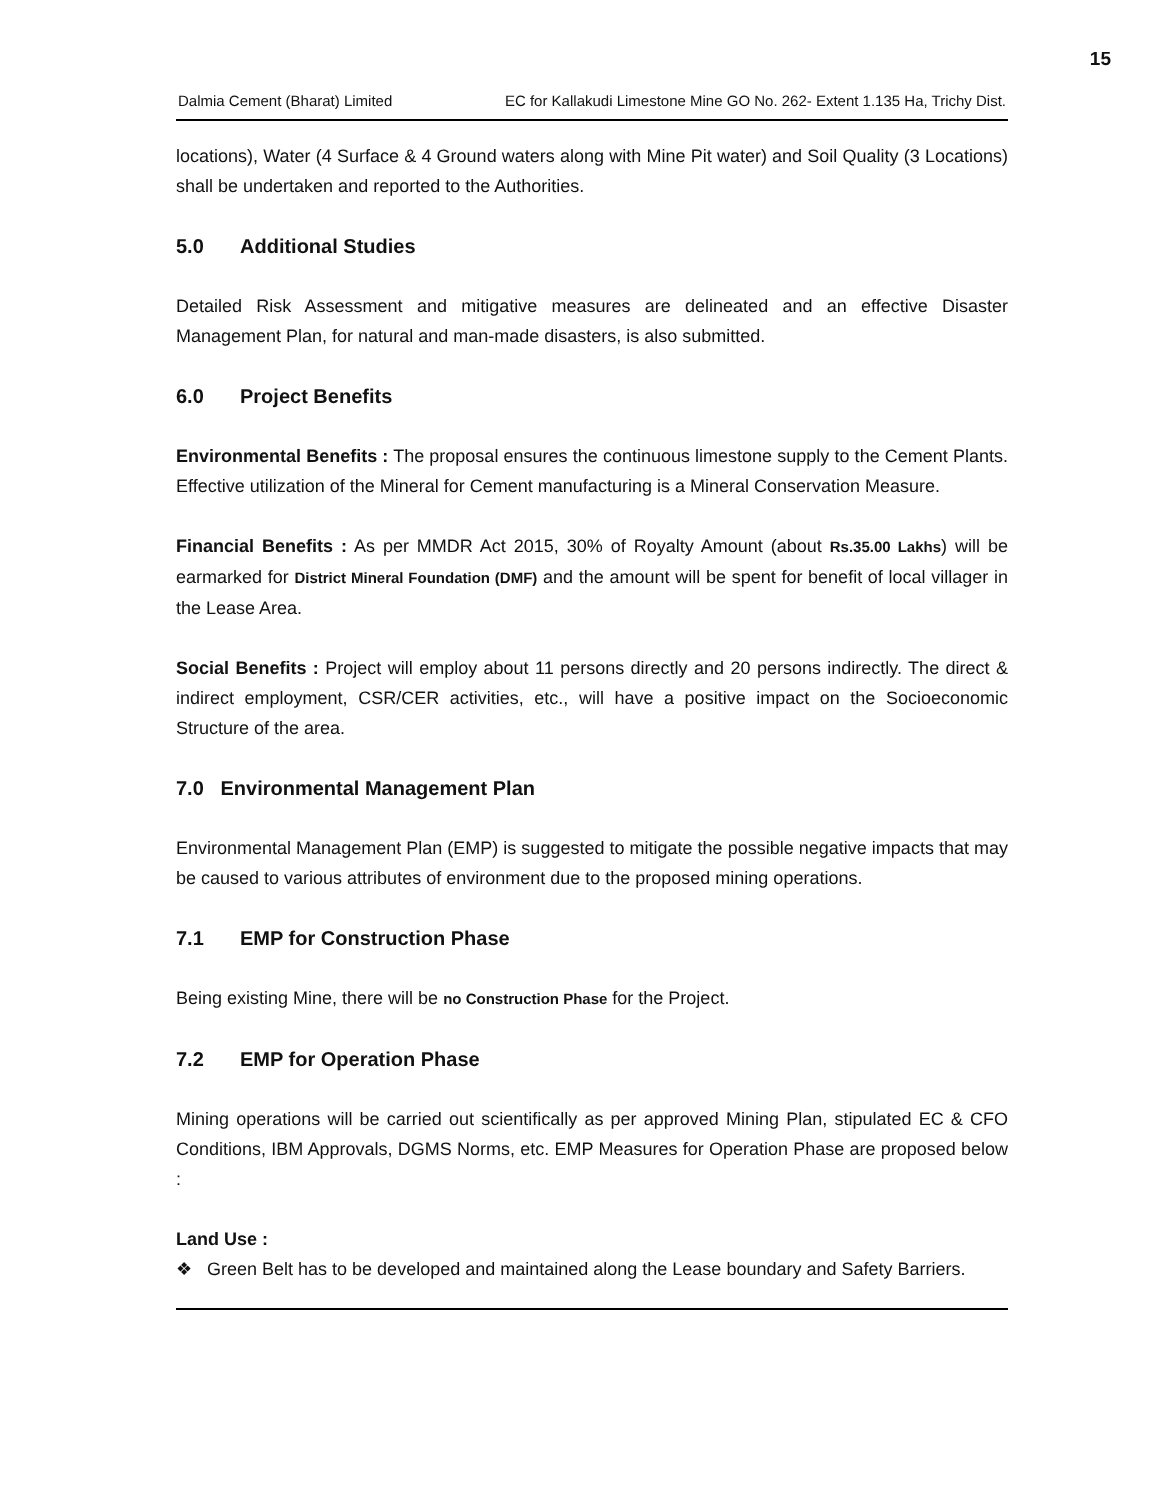15
Dalmia Cement (Bharat) Limited EC for Kallakudi Limestone Mine GO No. 262- Extent 1.135 Ha, Trichy Dist.
locations), Water (4 Surface & 4 Ground waters along with Mine Pit water) and Soil Quality (3 Locations) shall be undertaken and reported to the Authorities.
5.0 Additional Studies
Detailed Risk Assessment and mitigative measures are delineated and an effective Disaster Management Plan, for natural and man-made disasters, is also submitted.
6.0 Project Benefits
Environmental Benefits : The proposal ensures the continuous limestone supply to the Cement Plants. Effective utilization of the Mineral for Cement manufacturing is a Mineral Conservation Measure.
Financial Benefits : As per MMDR Act 2015, 30% of Royalty Amount (about Rs.35.00 Lakhs) will be earmarked for District Mineral Foundation (DMF) and the amount will be spent for benefit of local villager in the Lease Area.
Social Benefits : Project will employ about 11 persons directly and 20 persons indirectly. The direct & indirect employment, CSR/CER activities, etc., will have a positive impact on the Socioeconomic Structure of the area.
7.0 Environmental Management Plan
Environmental Management Plan (EMP) is suggested to mitigate the possible negative impacts that may be caused to various attributes of environment due to the proposed mining operations.
7.1 EMP for Construction Phase
Being existing Mine, there will be no Construction Phase for the Project.
7.2 EMP for Operation Phase
Mining operations will be carried out scientifically as per approved Mining Plan, stipulated EC & CFO Conditions, IBM Approvals, DGMS Norms, etc. EMP Measures for Operation Phase are proposed below :
Land Use :
❖ Green Belt has to be developed and maintained along the Lease boundary and Safety Barriers.